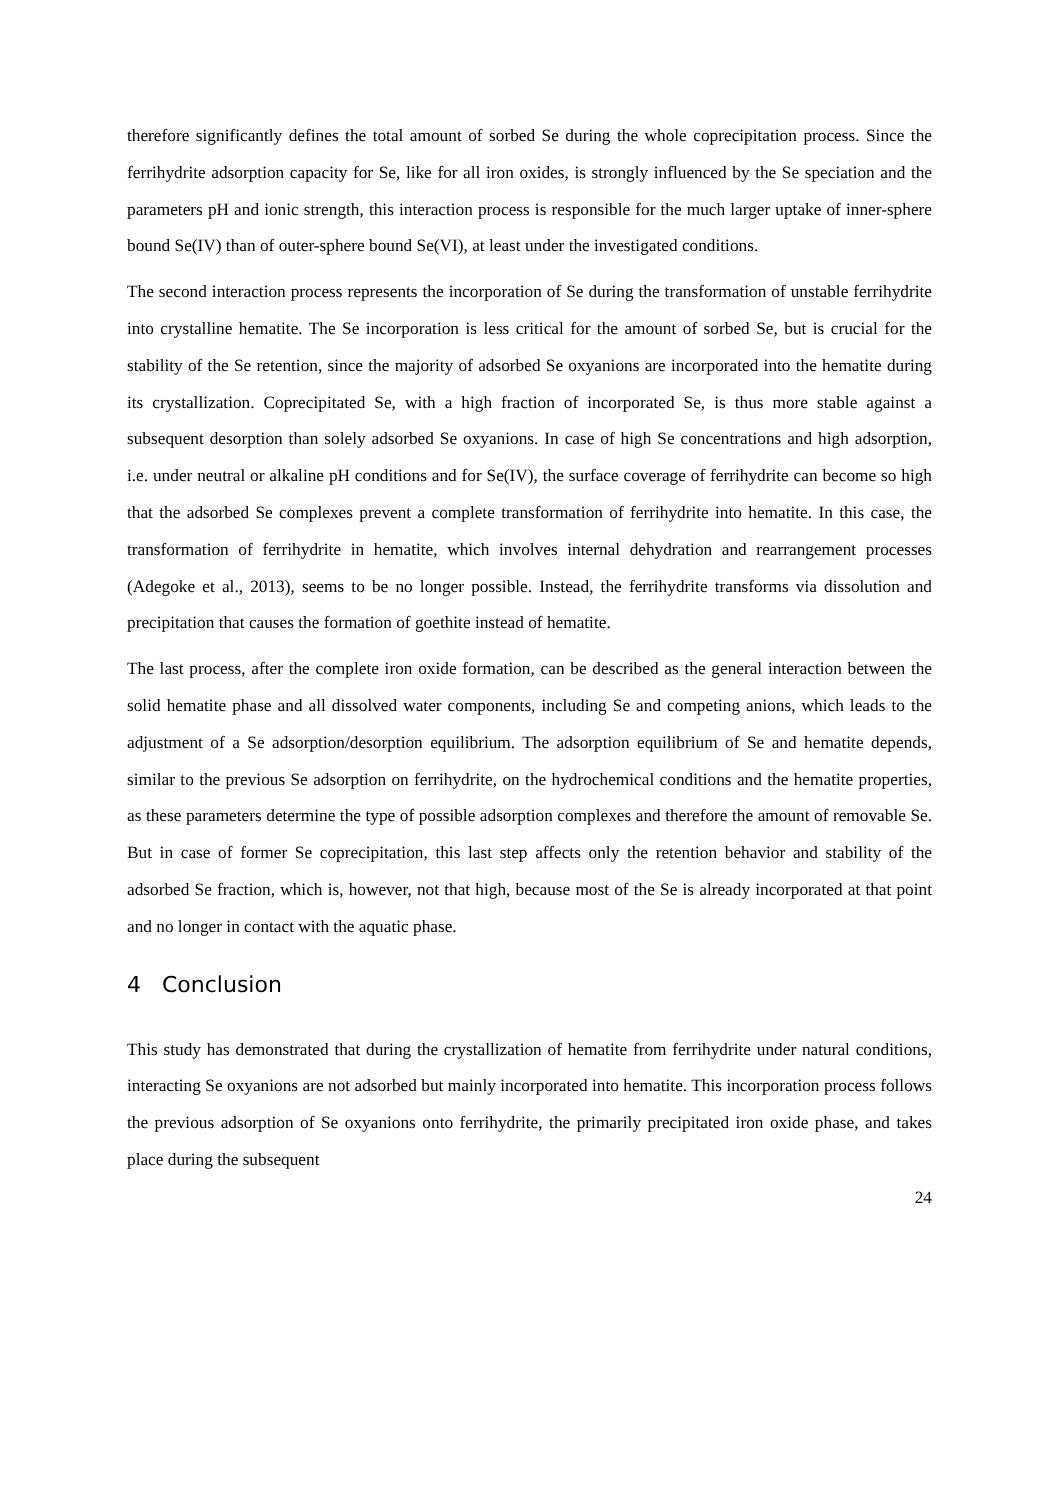therefore significantly defines the total amount of sorbed Se during the whole coprecipitation process. Since the ferrihydrite adsorption capacity for Se, like for all iron oxides, is strongly influenced by the Se speciation and the parameters pH and ionic strength, this interaction process is responsible for the much larger uptake of inner-sphere bound Se(IV) than of outer-sphere bound Se(VI), at least under the investigated conditions.
The second interaction process represents the incorporation of Se during the transformation of unstable ferrihydrite into crystalline hematite. The Se incorporation is less critical for the amount of sorbed Se, but is crucial for the stability of the Se retention, since the majority of adsorbed Se oxyanions are incorporated into the hematite during its crystallization. Coprecipitated Se, with a high fraction of incorporated Se, is thus more stable against a subsequent desorption than solely adsorbed Se oxyanions. In case of high Se concentrations and high adsorption, i.e. under neutral or alkaline pH conditions and for Se(IV), the surface coverage of ferrihydrite can become so high that the adsorbed Se complexes prevent a complete transformation of ferrihydrite into hematite. In this case, the transformation of ferrihydrite in hematite, which involves internal dehydration and rearrangement processes (Adegoke et al., 2013), seems to be no longer possible. Instead, the ferrihydrite transforms via dissolution and precipitation that causes the formation of goethite instead of hematite.
The last process, after the complete iron oxide formation, can be described as the general interaction between the solid hematite phase and all dissolved water components, including Se and competing anions, which leads to the adjustment of a Se adsorption/desorption equilibrium. The adsorption equilibrium of Se and hematite depends, similar to the previous Se adsorption on ferrihydrite, on the hydrochemical conditions and the hematite properties, as these parameters determine the type of possible adsorption complexes and therefore the amount of removable Se. But in case of former Se coprecipitation, this last step affects only the retention behavior and stability of the adsorbed Se fraction, which is, however, not that high, because most of the Se is already incorporated at that point and no longer in contact with the aquatic phase.
4 Conclusion
This study has demonstrated that during the crystallization of hematite from ferrihydrite under natural conditions, interacting Se oxyanions are not adsorbed but mainly incorporated into hematite. This incorporation process follows the previous adsorption of Se oxyanions onto ferrihydrite, the primarily precipitated iron oxide phase, and takes place during the subsequent
24